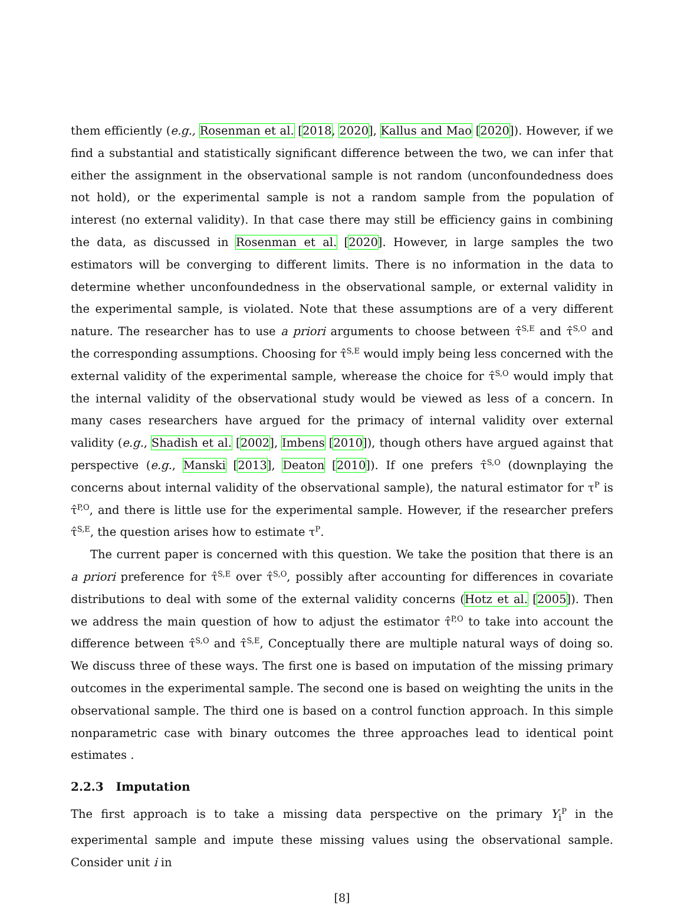them efficiently (e.g., Rosenman et al. [2018, 2020], Kallus and Mao [2020]). However, if we find a substantial and statistically significant difference between the two, we can infer that either the assignment in the observational sample is not random (unconfoundedness does not hold), or the experimental sample is not a random sample from the population of interest (no external validity). In that case there may still be efficiency gains in combining the data, as discussed in Rosenman et al. [2020]. However, in large samples the two estimators will be converging to different limits. There is no information in the data to determine whether unconfoundedness in the observational sample, or external validity in the experimental sample, is violated. Note that these assumptions are of a very different nature. The researcher has to use a priori arguments to choose between τ̂<sup>S,E</sup> and τ̂<sup>S,O</sup> and the corresponding assumptions. Choosing for τ̂<sup>S,E</sup> would imply being less concerned with the external validity of the experimental sample, wherease the choice for τ̂<sup>S,O</sup> would imply that the internal validity of the observational study would be viewed as less of a concern. In many cases researchers have argued for the primacy of internal validity over external validity (e.g., Shadish et al. [2002], Imbens [2010]), though others have argued against that perspective (e.g., Manski [2013], Deaton [2010]). If one prefers τ̂<sup>S,O</sup> (downplaying the concerns about internal validity of the observational sample), the natural estimator for τ<sup>P</sup> is τ̂<sup>P,O</sup>, and there is little use for the experimental sample. However, if the researcher prefers τ̂<sup>S,E</sup>, the question arises how to estimate τ<sup>P</sup>.
The current paper is concerned with this question. We take the position that there is an a priori preference for τ̂<sup>S,E</sup> over τ̂<sup>S,O</sup>, possibly after accounting for differences in covariate distributions to deal with some of the external validity concerns (Hotz et al. [2005]). Then we address the main question of how to adjust the estimator τ̂<sup>P,O</sup> to take into account the difference between τ̂<sup>S,O</sup> and τ̂<sup>S,E</sup>, Conceptually there are multiple natural ways of doing so. We discuss three of these ways. The first one is based on imputation of the missing primary outcomes in the experimental sample. The second one is based on weighting the units in the observational sample. The third one is based on a control function approach. In this simple nonparametric case with binary outcomes the three approaches lead to identical point estimates .
2.2.3 Imputation
The first approach is to take a missing data perspective on the primary Y<sub>i</sub><sup>P</sup> in the experimental sample and impute these missing values using the observational sample. Consider unit i in
[8]